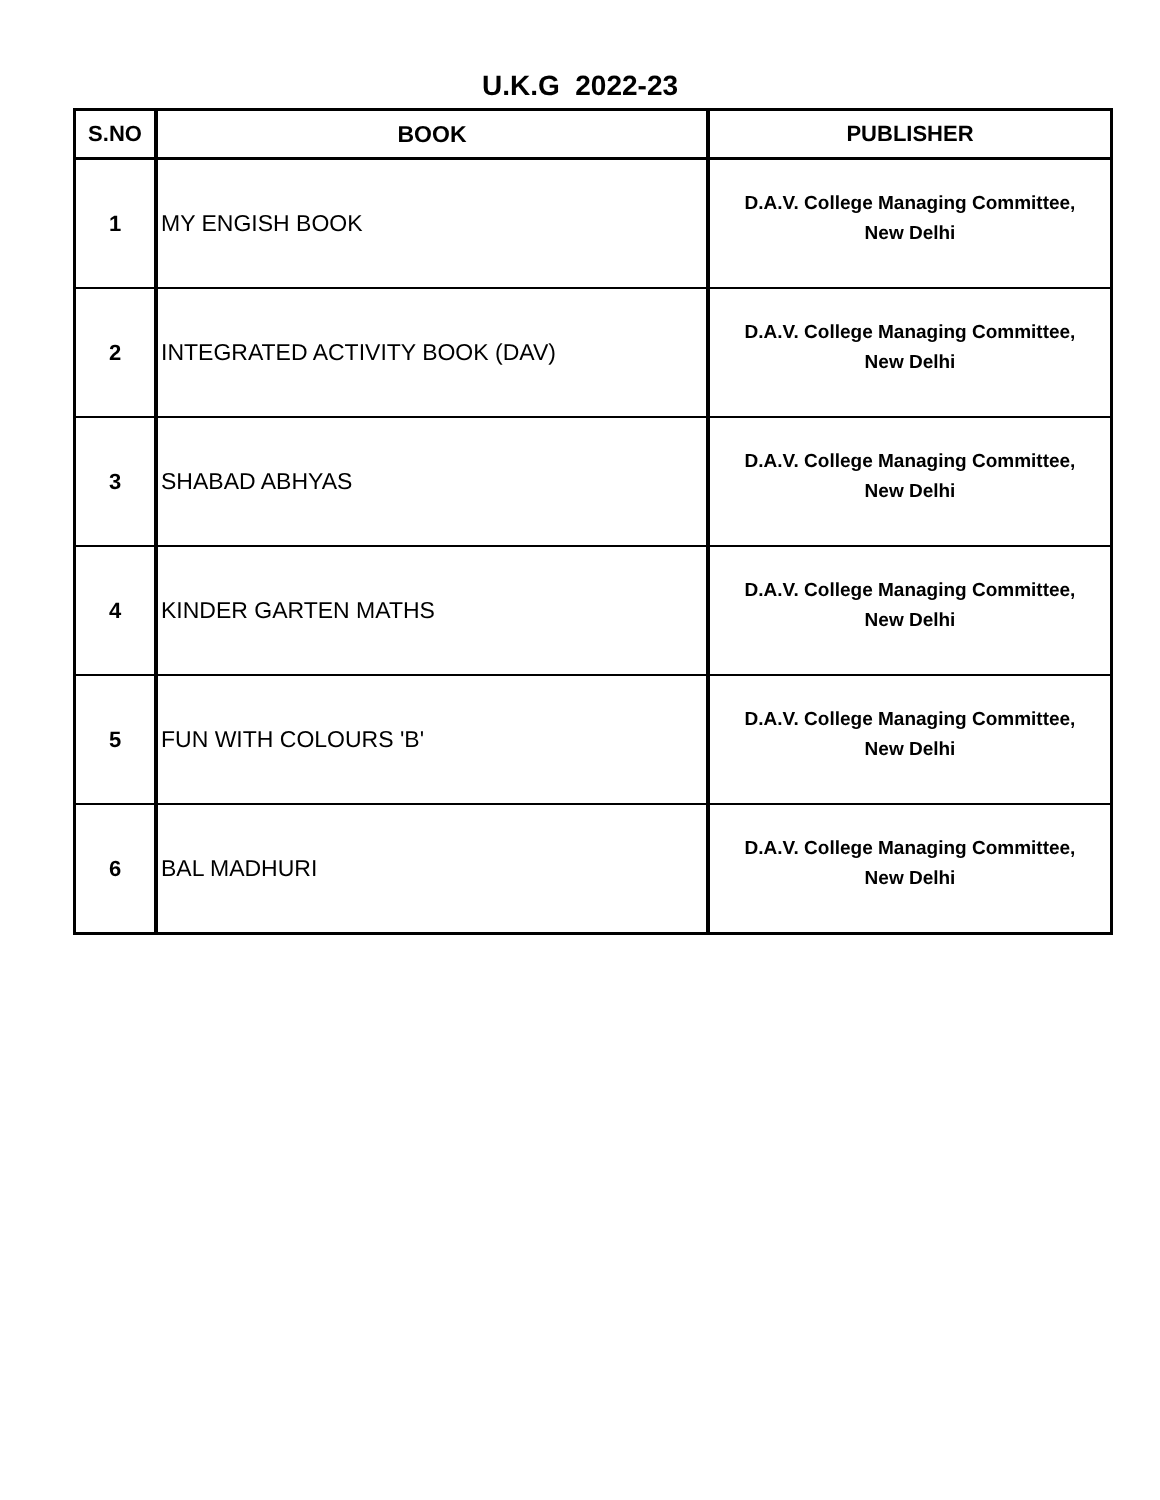U.K.G 2022-23
| S.NO | BOOK | PUBLISHER |
| --- | --- | --- |
| 1 | MY ENGISH BOOK | D.A.V. College Managing Committee, New Delhi |
| 2 | INTEGRATED ACTIVITY BOOK (DAV) | D.A.V. College Managing Committee, New Delhi |
| 3 | SHABAD ABHYAS | D.A.V. College Managing Committee, New Delhi |
| 4 | KINDER GARTEN MATHS | D.A.V. College Managing Committee, New Delhi |
| 5 | FUN WITH COLOURS 'B' | D.A.V. College Managing Committee, New Delhi |
| 6 | BAL MADHURI | D.A.V. College Managing Committee, New Delhi |